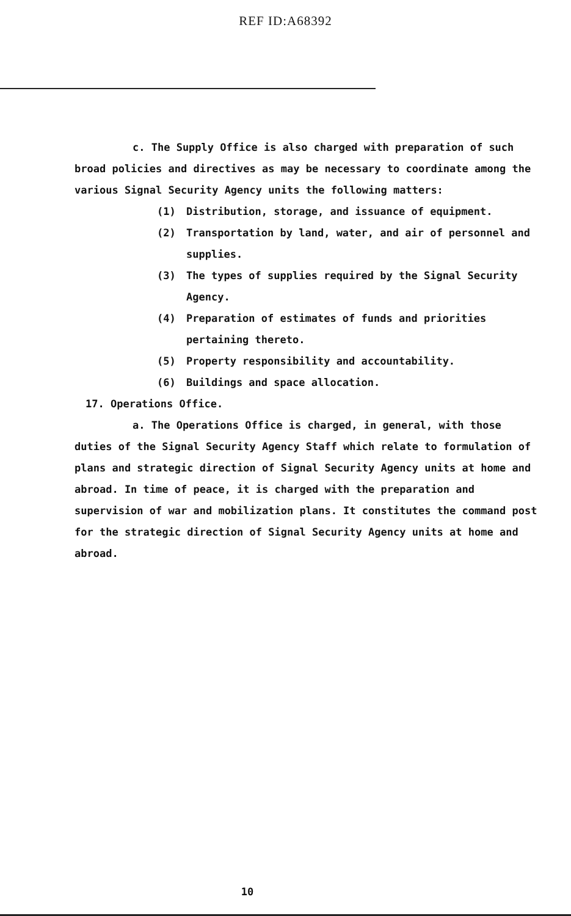REF ID:A68392
c. The Supply Office is also charged with preparation of such broad policies and directives as may be necessary to coordinate among the various Signal Security Agency units the following matters:
(1) Distribution, storage, and issuance of equipment.
(2) Transportation by land, water, and air of personnel and supplies.
(3) The types of supplies required by the Signal Security Agency.
(4) Preparation of estimates of funds and priorities pertaining thereto.
(5) Property responsibility and accountability.
(6) Buildings and space allocation.
17. Operations Office.
a. The Operations Office is charged, in general, with those duties of the Signal Security Agency Staff which relate to formulation of plans and strategic direction of Signal Security Agency units at home and abroad. In time of peace, it is charged with the preparation and supervision of war and mobilization plans. It constitutes the command post for the strategic direction of Signal Security Agency units at home and abroad.
10